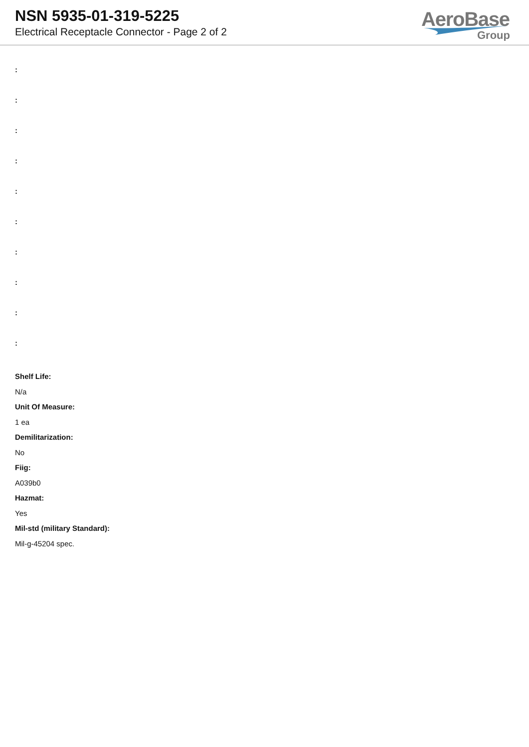NSN 5935-01-319-5225
Electrical Receptacle Connector - Page 2 of 2
AeroBase
Group
:
:
:
:
:
:
:
:
:
:
Shelf Life:
N/a
Unit Of Measure:
1 ea
Demilitarization:
No
Fiig:
A039b0
Hazmat:
Yes
Mil-std (military Standard):
Mil-g-45204 spec.